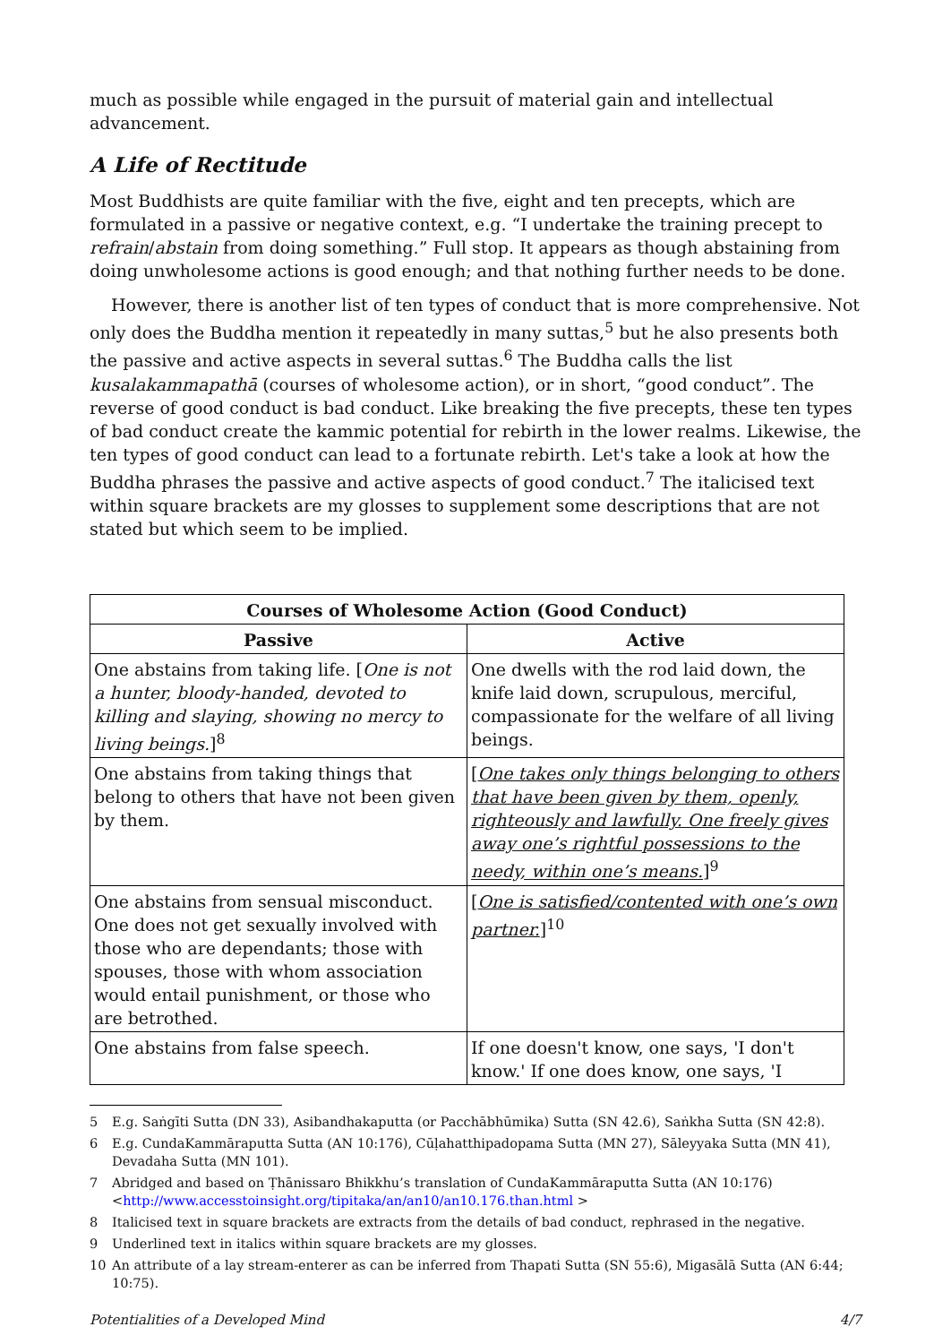much as possible while engaged in the pursuit of material gain and intellectual advancement.
A Life of Rectitude
Most Buddhists are quite familiar with the five, eight and ten precepts, which are formulated in a passive or negative context, e.g. “I undertake the training precept to refrain/abstain from doing something.” Full stop. It appears as though abstaining from doing unwholesome actions is good enough; and that nothing further needs to be done.
However, there is another list of ten types of conduct that is more comprehensive. Not only does the Buddha mention it repeatedly in many suttas,<sup>5</sup> but he also presents both the passive and active aspects in several suttas.<sup>6</sup> The Buddha calls the list kusalakammapathā (courses of wholesome action), or in short, “good conduct”. The reverse of good conduct is bad conduct. Like breaking the five precepts, these ten types of bad conduct create the kammic potential for rebirth in the lower realms. Likewise, the ten types of good conduct can lead to a fortunate rebirth. Let's take a look at how the Buddha phrases the passive and active aspects of good conduct.<sup>7</sup> The italicised text within square brackets are my glosses to supplement some descriptions that are not stated but which seem to be implied.
| Courses of Wholesome Action (Good Conduct) | |
| --- | --- |
| Passive | Active |
| One abstains from taking life. [ One is not a hunter, bloody-handed, devoted to killing and slaying, showing no mercy to living beings. ]<sup>8</sup> | One dwells with the rod laid down, the knife laid down, scrupulous, merciful, compassionate for the welfare of all living beings. |
| One abstains from taking things that belong to others that have not been given by them. | [ One takes only things belonging to others that have been given by them, openly, righteously and lawfully. One freely gives away one’s rightful possessions to the needy, within one’s means. ]<sup>9</sup> |
| One abstains from sensual misconduct. One does not get sexually involved with those who are dependants; those with spouses, those with whom association would entail punishment, or those who are betrothed. | [ One is satisfied/contented with one’s own partner. ]<sup>10</sup> |
| One abstains from false speech. | If one doesn't know, one says, 'I don't know.' If one does know, one says, 'I |
5 E.g. Saṅgīti Sutta (DN 33), Asibandhakaputta (or Pacchābhūmika) Sutta (SN 42.6), Saṅkha Sutta (SN 42:8).
6 E.g. CundaKammāraputta Sutta (AN 10:176), Cūḷahatthipadopama Sutta (MN 27), Sāleyyaka Sutta (MN 41), Devadaha Sutta (MN 101).
7 Abridged and based on Ṭhānissaro Bhikkhu’s translation of CundaKammāraputta Sutta (AN 10:176) <http://www.accesstoinsight.org/tipitaka/an/an10/an10.176.than.html >
8 Italicised text in square brackets are extracts from the details of bad conduct, rephrased in the negative.
9 Underlined text in italics within square brackets are my glosses.
10 An attribute of a lay stream-enterer as can be inferred from Thapati Sutta (SN 55:6), Migasālā Sutta (AN 6:44; 10:75).
Potentialities of a Developed Mind 4/7